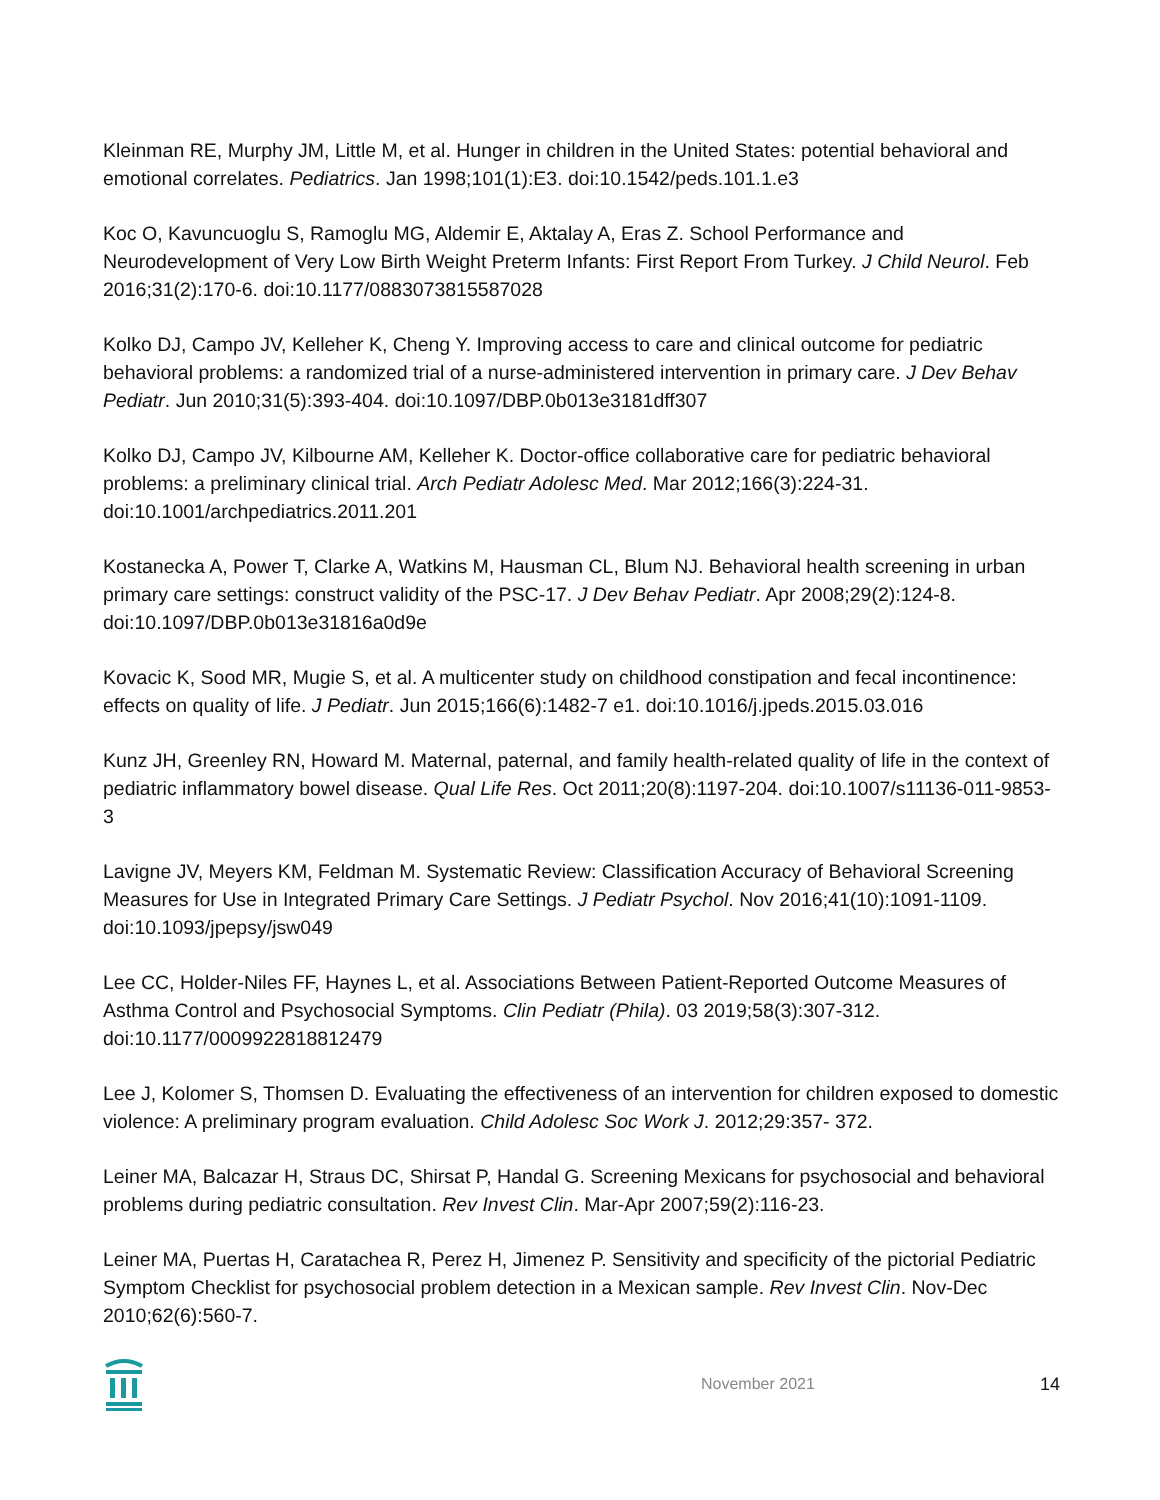Kleinman RE, Murphy JM, Little M, et al. Hunger in children in the United States: potential behavioral and emotional correlates. Pediatrics. Jan 1998;101(1):E3. doi:10.1542/peds.101.1.e3
Koc O, Kavuncuoglu S, Ramoglu MG, Aldemir E, Aktalay A, Eras Z. School Performance and Neurodevelopment of Very Low Birth Weight Preterm Infants: First Report From Turkey. J Child Neurol. Feb 2016;31(2):170-6. doi:10.1177/0883073815587028
Kolko DJ, Campo JV, Kelleher K, Cheng Y. Improving access to care and clinical outcome for pediatric behavioral problems: a randomized trial of a nurse-administered intervention in primary care. J Dev Behav Pediatr. Jun 2010;31(5):393-404. doi:10.1097/DBP.0b013e3181dff307
Kolko DJ, Campo JV, Kilbourne AM, Kelleher K. Doctor-office collaborative care for pediatric behavioral problems: a preliminary clinical trial. Arch Pediatr Adolesc Med. Mar 2012;166(3):224-31. doi:10.1001/archpediatrics.2011.201
Kostanecka A, Power T, Clarke A, Watkins M, Hausman CL, Blum NJ. Behavioral health screening in urban primary care settings: construct validity of the PSC-17. J Dev Behav Pediatr. Apr 2008;29(2):124-8. doi:10.1097/DBP.0b013e31816a0d9e
Kovacic K, Sood MR, Mugie S, et al. A multicenter study on childhood constipation and fecal incontinence: effects on quality of life. J Pediatr. Jun 2015;166(6):1482-7 e1. doi:10.1016/j.jpeds.2015.03.016
Kunz JH, Greenley RN, Howard M. Maternal, paternal, and family health-related quality of life in the context of pediatric inflammatory bowel disease. Qual Life Res. Oct 2011;20(8):1197-204. doi:10.1007/s11136-011-9853-3
Lavigne JV, Meyers KM, Feldman M. Systematic Review: Classification Accuracy of Behavioral Screening Measures for Use in Integrated Primary Care Settings. J Pediatr Psychol. Nov 2016;41(10):1091-1109. doi:10.1093/jpepsy/jsw049
Lee CC, Holder-Niles FF, Haynes L, et al. Associations Between Patient-Reported Outcome Measures of Asthma Control and Psychosocial Symptoms. Clin Pediatr (Phila). 03 2019;58(3):307-312. doi:10.1177/0009922818812479
Lee J, Kolomer S, Thomsen D. Evaluating the effectiveness of an intervention for children exposed to domestic violence: A preliminary program evaluation. Child Adolesc Soc Work J. 2012;29:357- 372.
Leiner MA, Balcazar H, Straus DC, Shirsat P, Handal G. Screening Mexicans for psychosocial and behavioral problems during pediatric consultation. Rev Invest Clin. Mar-Apr 2007;59(2):116-23.
Leiner MA, Puertas H, Caratachea R, Perez H, Jimenez P. Sensitivity and specificity of the pictorial Pediatric Symptom Checklist for psychosocial problem detection in a Mexican sample. Rev Invest Clin. Nov-Dec 2010;62(6):560-7.
November 2021 14